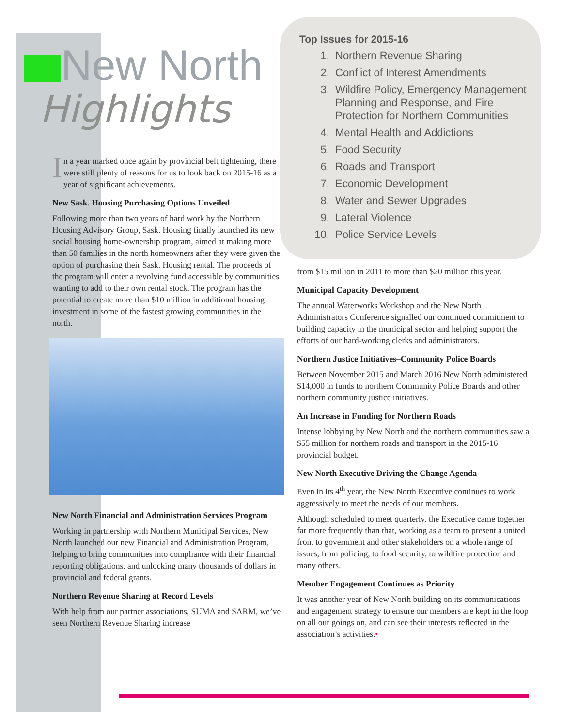Top Issues for 2015-16
1. Northern Revenue Sharing
2. Conflict of Interest Amendments
3. Wildfire Policy, Emergency Management Planning and Response, and Fire Protection for Northern Communities
4. Mental Health and Addictions
5. Food Security
6. Roads and Transport
7. Economic Development
8. Water and Sewer Upgrades
9. Lateral Violence
10. Police Service Levels
New North
Highlights
In a year marked once again by provincial belt tightening, there were still plenty of reasons for us to look back on 2015-16 as a year of significant achievements.
New Sask. Housing Purchasing Options Unveiled
Following more than two years of hard work by the Northern Housing Advisory Group, Sask. Housing finally launched its new social housing home-ownership program, aimed at making more than 50 families in the north homeowners after they were given the option of purchasing their Sask. Housing rental. The proceeds of the program will enter a revolving fund accessible by communities wanting to add to their own rental stock. The program has the potential to create more than $10 million in additional housing investment in some of the fastest growing communities in the north.
New North Financial and Administration Services Program
Working in partnership with Northern Municipal Services, New North launched our new Financial and Administration Program, helping to bring communities into compliance with their financial reporting obligations, and unlocking many thousands of dollars in provincial and federal grants.
Northern Revenue Sharing at Record Levels
With help from our partner associations, SUMA and SARM, we’ve seen Northern Revenue Sharing increase
from $15 million in 2011 to more than $20 million this year.
Municipal Capacity Development
The annual Waterworks Workshop and the New North Administrators Conference signalled our continued commitment to building capacity in the municipal sector and helping support the efforts of our hard-working clerks and administrators.
Northern Justice Initiatives–Community Police Boards
Between November 2015 and March 2016 New North administered $14,000 in funds to northern Community Police Boards and other northern community justice initiatives.
An Increase in Funding for Northern Roads
Intense lobbying by New North and the northern communities saw a $55 million for northern roads and transport in the 2015-16 provincial budget.
New North Executive Driving the Change Agenda
Even in its 4<sup>th</sup> year, the New North Executive continues to work aggressively to meet the needs of our members.
Although scheduled to meet quarterly, the Executive came together far more frequently than that, working as a team to present a united front to government and other stakeholders on a whole range of issues, from policing, to food security, to wildfire protection and many others.
Member Engagement Continues as Priority
It was another year of New North building on its communications and engagement strategy to ensure our members are kept in the loop on all our goings on, and can see their interests reflected in the association’s activities.•